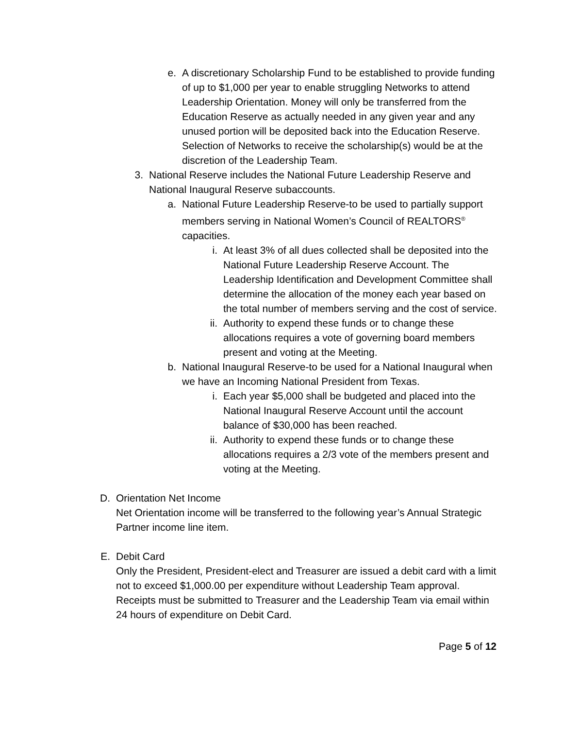e. A discretionary Scholarship Fund to be established to provide funding of up to $1,000 per year to enable struggling Networks to attend Leadership Orientation. Money will only be transferred from the Education Reserve as actually needed in any given year and any unused portion will be deposited back into the Education Reserve. Selection of Networks to receive the scholarship(s) would be at the discretion of the Leadership Team.
3. National Reserve includes the National Future Leadership Reserve and National Inaugural Reserve subaccounts.
a. National Future Leadership Reserve-to be used to partially support members serving in National Women’s Council of REALTORS<sup>®</sup> capacities.
i. At least 3% of all dues collected shall be deposited into the National Future Leadership Reserve Account. The Leadership Identification and Development Committee shall determine the allocation of the money each year based on the total number of members serving and the cost of service.
ii. Authority to expend these funds or to change these allocations requires a vote of governing board members present and voting at the Meeting.
b. National Inaugural Reserve-to be used for a National Inaugural when we have an Incoming National President from Texas.
i. Each year $5,000 shall be budgeted and placed into the National Inaugural Reserve Account until the account balance of $30,000 has been reached.
ii. Authority to expend these funds or to change these allocations requires a 2/3 vote of the members present and voting at the Meeting.
D. Orientation Net Income
Net Orientation income will be transferred to the following year’s Annual Strategic Partner income line item.
E. Debit Card
Only the President, President-elect and Treasurer are issued a debit card with a limit not to exceed $1,000.00 per expenditure without Leadership Team approval. Receipts must be submitted to Treasurer and the Leadership Team via email within 24 hours of expenditure on Debit Card.
Page 5 of 12